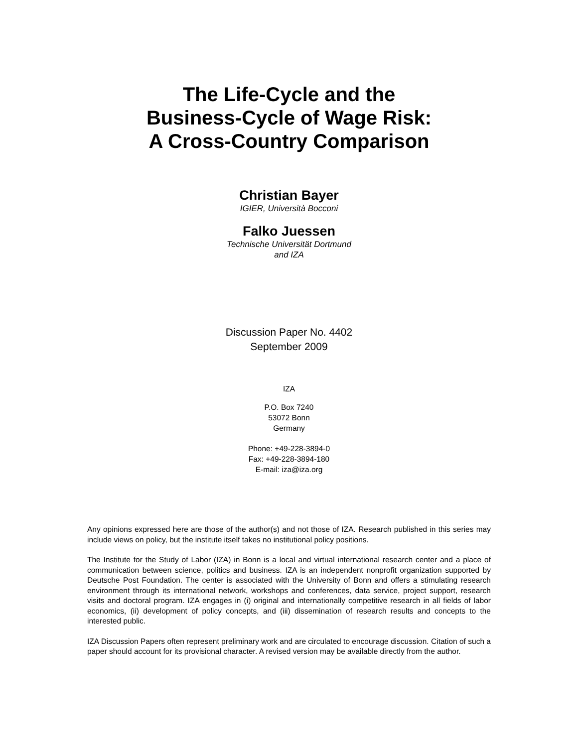The Life-Cycle and the
Business-Cycle of Wage Risk:
A Cross-Country Comparison
Christian Bayer
IGIER, Università Bocconi
Falko Juessen
Technische Universität Dortmund
and IZA
Discussion Paper No. 4402
September 2009
IZA
P.O. Box 7240
53072 Bonn
Germany
Phone: +49-228-3894-0
Fax: +49-228-3894-180
E-mail: iza@iza.org
Any opinions expressed here are those of the author(s) and not those of IZA. Research published in this series may include views on policy, but the institute itself takes no institutional policy positions.
The Institute for the Study of Labor (IZA) in Bonn is a local and virtual international research center and a place of communication between science, politics and business. IZA is an independent nonprofit organization supported by Deutsche Post Foundation. The center is associated with the University of Bonn and offers a stimulating research environment through its international network, workshops and conferences, data service, project support, research visits and doctoral program. IZA engages in (i) original and internationally competitive research in all fields of labor economics, (ii) development of policy concepts, and (iii) dissemination of research results and concepts to the interested public.
IZA Discussion Papers often represent preliminary work and are circulated to encourage discussion. Citation of such a paper should account for its provisional character. A revised version may be available directly from the author.